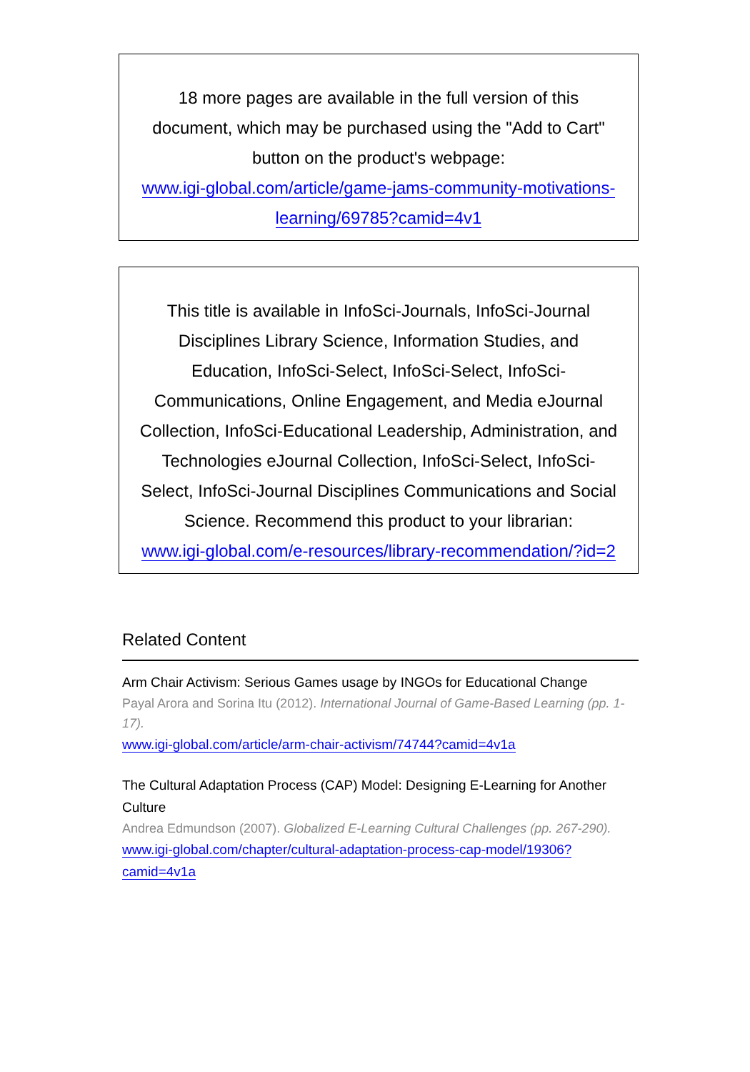18 more pages are available in the full version of this document, which may be purchased using the "Add to Cart" button on the product's webpage:
www.igi-global.com/article/game-jams-community-motivations-learning/69785?camid=4v1
This title is available in InfoSci-Journals, InfoSci-Journal Disciplines Library Science, Information Studies, and Education, InfoSci-Select, InfoSci-Select, InfoSci-Communications, Online Engagement, and Media eJournal Collection, InfoSci-Educational Leadership, Administration, and Technologies eJournal Collection, InfoSci-Select, InfoSci-Select, InfoSci-Journal Disciplines Communications and Social Science. Recommend this product to your librarian:
www.igi-global.com/e-resources/library-recommendation/?id=2
Related Content
Arm Chair Activism: Serious Games usage by INGOs for Educational Change
Payal Arora and Sorina Itu (2012). International Journal of Game-Based Learning (pp. 1-17).
www.igi-global.com/article/arm-chair-activism/74744?camid=4v1a
The Cultural Adaptation Process (CAP) Model: Designing E-Learning for Another Culture
Andrea Edmundson (2007). Globalized E-Learning Cultural Challenges (pp. 267-290).
www.igi-global.com/chapter/cultural-adaptation-process-cap-model/19306?camid=4v1a